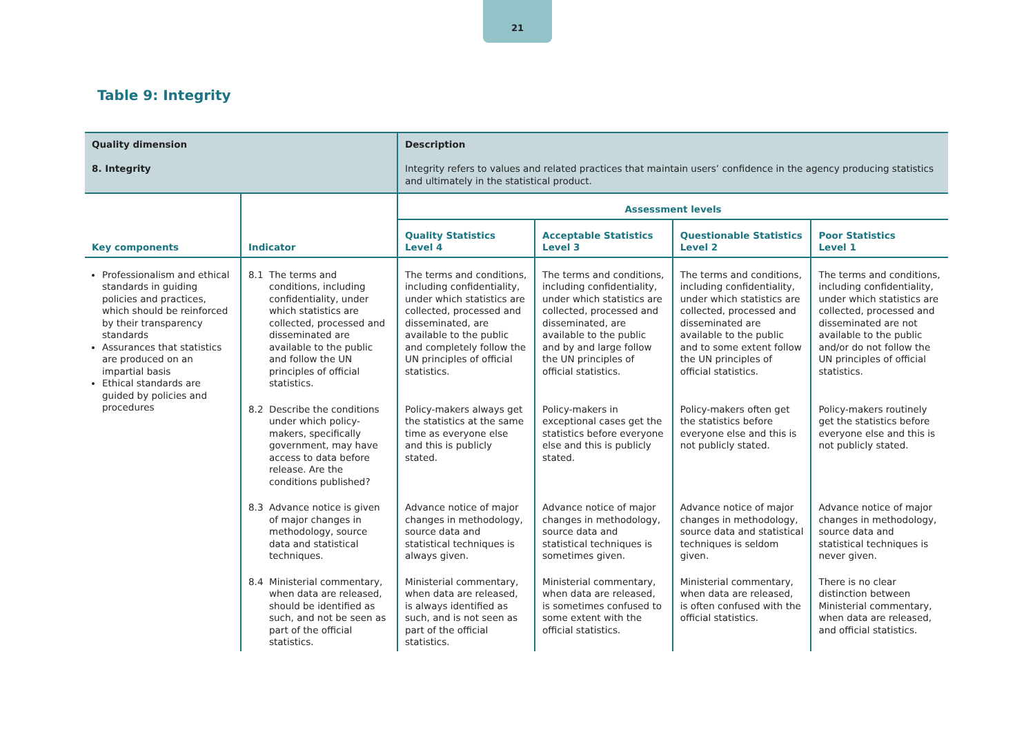21
Table 9: Integrity
| Quality dimension 8. Integrity | | Description Integrity refers to values and related practices that maintain users’ confidence in the agency producing statistics and ultimately in the statistical product. | | | |
| Key components | Indicator | Assessment levels | | | |
| | | Quality Statistics Level 4 | Acceptable Statistics Level 3 | Questionable Statistics Level 2 | Poor Statistics Level 1 |
| Professionalism and ethical standards in guiding policies and practices, which should be reinforced by their transparency standards Assurances that statistics are produced on an impartial basis Ethical standards are guided by policies and procedures | 8.1 The terms and conditions, including confidentiality, under which statistics are collected, processed and disseminated are available to the public and follow the UN principles of official statistics. | The terms and conditions, including confidentiality, under which statistics are collected, processed and disseminated, are available to the public and completely follow the UN principles of official statistics. | The terms and conditions, including confidentiality, under which statistics are collected, processed and disseminated, are available to the public and by and large follow the UN principles of official statistics. | The terms and conditions, including confidentiality, under which statistics are collected, processed and disseminated are available to the public and to some extent follow the UN principles of official statistics. | The terms and conditions, including confidentiality, under which statistics are collected, processed and disseminated are not available to the public and/or do not follow the UN principles of official statistics. |
| | 8.2 Describe the conditions under which policy-makers, specifically government, may have access to data before release. Are the conditions published? | Policy-makers always get the statistics at the same time as everyone else and this is publicly stated. | Policy-makers in exceptional cases get the statistics before everyone else and this is publicly stated. | Policy-makers often get the statistics before everyone else and this is not publicly stated. | Policy-makers routinely get the statistics before everyone else and this is not publicly stated. |
| | 8.3 Advance notice is given of major changes in methodology, source data and statistical techniques. | Advance notice of major changes in methodology, source data and statistical techniques is always given. | Advance notice of major changes in methodology, source data and statistical techniques is sometimes given. | Advance notice of major changes in methodology, source data and statistical techniques is seldom given. | Advance notice of major changes in methodology, source data and statistical techniques is never given. |
| | 8.4 Ministerial commentary, when data are released, should be identified as such, and not be seen as part of the official statistics. | Ministerial commentary, when data are released, is always identified as such, and is not seen as part of the official statistics. | Ministerial commentary, when data are released, is sometimes confused to some extent with the official statistics. | Ministerial commentary, when data are released, is often confused with the official statistics. | There is no clear distinction between Ministerial commentary, when data are released, and official statistics. |